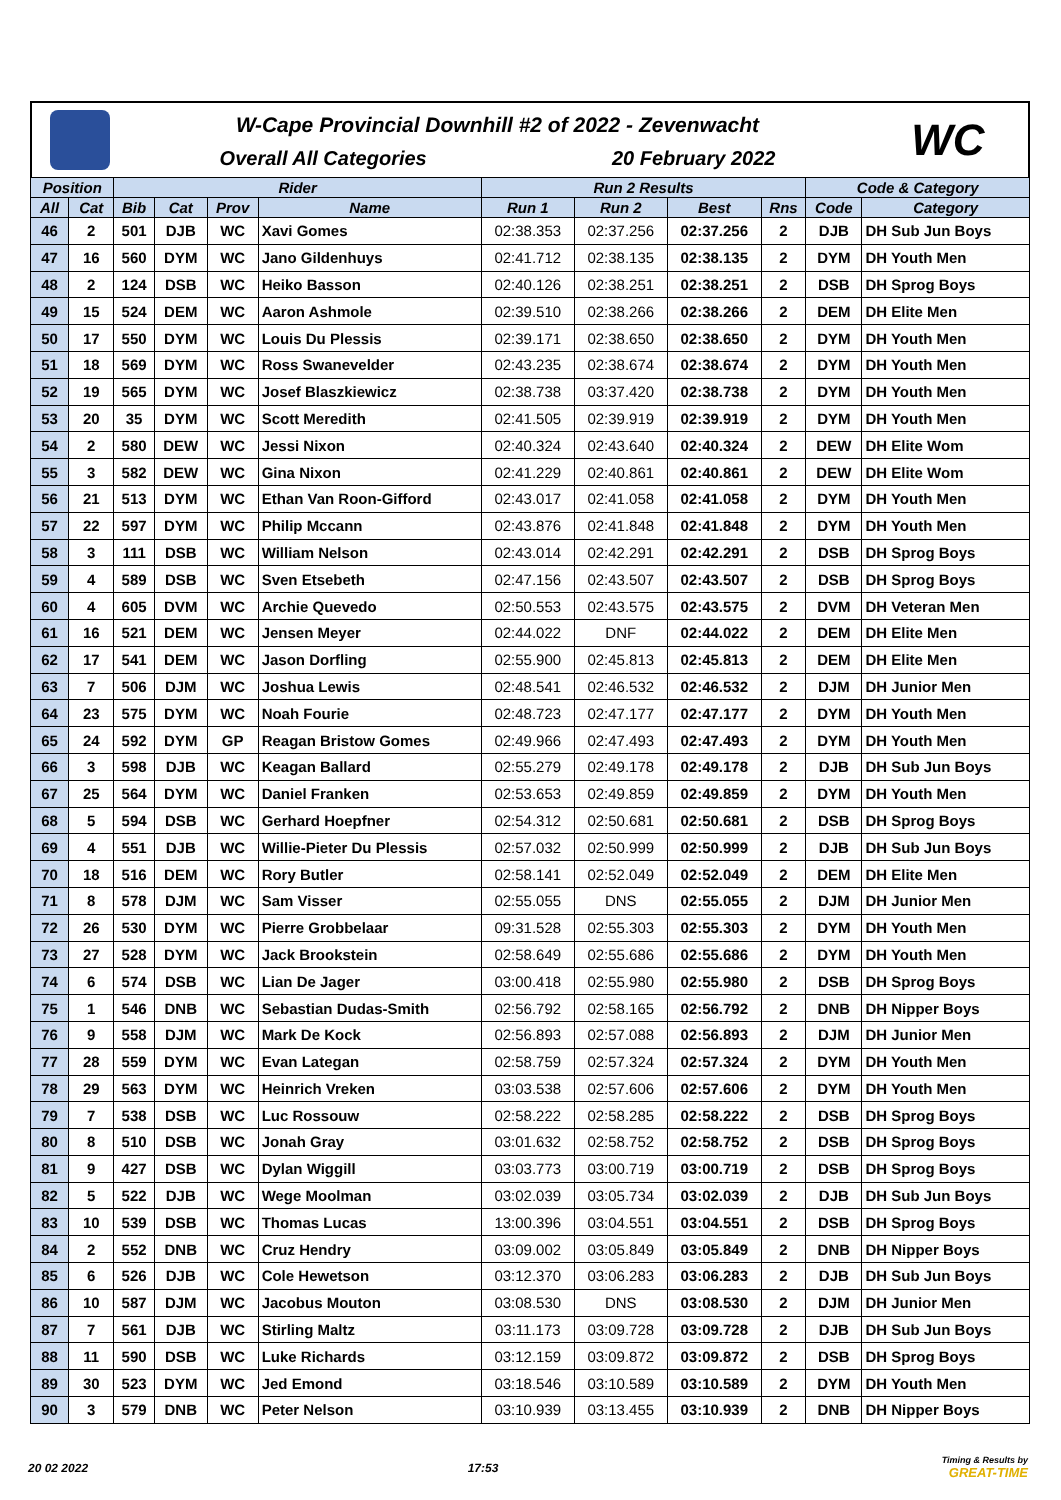W-Cape Provincial Downhill #2 of 2022 - Zevenwacht
Overall All Categories 20 February 2022
WC
| Position | | Rider | | | | Run 2 Results | | | | Code & Category | |
| --- | --- | --- | --- | --- | --- | --- | --- | --- | --- | --- | --- |
| All | Cat | Bib | Cat | Prov | Name | Run 1 | Run 2 | Best | Rns | Code | Category |
| 46 | 2 | 501 | DJB | WC | Xavi Gomes | 02:38.353 | 02:37.256 | 02:37.256 | 2 | DJB | DH Sub Jun Boys |
| 47 | 16 | 560 | DYM | WC | Jano Gildenhuys | 02:41.712 | 02:38.135 | 02:38.135 | 2 | DYM | DH Youth Men |
| 48 | 2 | 124 | DSB | WC | Heiko Basson | 02:40.126 | 02:38.251 | 02:38.251 | 2 | DSB | DH Sprog Boys |
| 49 | 15 | 524 | DEM | WC | Aaron Ashmole | 02:39.510 | 02:38.266 | 02:38.266 | 2 | DEM | DH Elite Men |
| 50 | 17 | 550 | DYM | WC | Louis Du Plessis | 02:39.171 | 02:38.650 | 02:38.650 | 2 | DYM | DH Youth Men |
| 51 | 18 | 569 | DYM | WC | Ross Swanevelder | 02:43.235 | 02:38.674 | 02:38.674 | 2 | DYM | DH Youth Men |
| 52 | 19 | 565 | DYM | WC | Josef Blaszkiewicz | 02:38.738 | 03:37.420 | 02:38.738 | 2 | DYM | DH Youth Men |
| 53 | 20 | 35 | DYM | WC | Scott Meredith | 02:41.505 | 02:39.919 | 02:39.919 | 2 | DYM | DH Youth Men |
| 54 | 2 | 580 | DEW | WC | Jessi Nixon | 02:40.324 | 02:43.640 | 02:40.324 | 2 | DEW | DH Elite Wom |
| 55 | 3 | 582 | DEW | WC | Gina Nixon | 02:41.229 | 02:40.861 | 02:40.861 | 2 | DEW | DH Elite Wom |
| 56 | 21 | 513 | DYM | WC | Ethan Van Roon-Gifford | 02:43.017 | 02:41.058 | 02:41.058 | 2 | DYM | DH Youth Men |
| 57 | 22 | 597 | DYM | WC | Philip Mccann | 02:43.876 | 02:41.848 | 02:41.848 | 2 | DYM | DH Youth Men |
| 58 | 3 | 111 | DSB | WC | William Nelson | 02:43.014 | 02:42.291 | 02:42.291 | 2 | DSB | DH Sprog Boys |
| 59 | 4 | 589 | DSB | WC | Sven Etsebeth | 02:47.156 | 02:43.507 | 02:43.507 | 2 | DSB | DH Sprog Boys |
| 60 | 4 | 605 | DVM | WC | Archie Quevedo | 02:50.553 | 02:43.575 | 02:43.575 | 2 | DVM | DH Veteran Men |
| 61 | 16 | 521 | DEM | WC | Jensen Meyer | 02:44.022 | DNF | 02:44.022 | 2 | DEM | DH Elite Men |
| 62 | 17 | 541 | DEM | WC | Jason Dorfling | 02:55.900 | 02:45.813 | 02:45.813 | 2 | DEM | DH Elite Men |
| 63 | 7 | 506 | DJM | WC | Joshua Lewis | 02:48.541 | 02:46.532 | 02:46.532 | 2 | DJM | DH Junior Men |
| 64 | 23 | 575 | DYM | WC | Noah Fourie | 02:48.723 | 02:47.177 | 02:47.177 | 2 | DYM | DH Youth Men |
| 65 | 24 | 592 | DYM | GP | Reagan Bristow Gomes | 02:49.966 | 02:47.493 | 02:47.493 | 2 | DYM | DH Youth Men |
| 66 | 3 | 598 | DJB | WC | Keagan Ballard | 02:55.279 | 02:49.178 | 02:49.178 | 2 | DJB | DH Sub Jun Boys |
| 67 | 25 | 564 | DYM | WC | Daniel Franken | 02:53.653 | 02:49.859 | 02:49.859 | 2 | DYM | DH Youth Men |
| 68 | 5 | 594 | DSB | WC | Gerhard Hoepfner | 02:54.312 | 02:50.681 | 02:50.681 | 2 | DSB | DH Sprog Boys |
| 69 | 4 | 551 | DJB | WC | Willie-Pieter Du Plessis | 02:57.032 | 02:50.999 | 02:50.999 | 2 | DJB | DH Sub Jun Boys |
| 70 | 18 | 516 | DEM | WC | Rory Butler | 02:58.141 | 02:52.049 | 02:52.049 | 2 | DEM | DH Elite Men |
| 71 | 8 | 578 | DJM | WC | Sam Visser | 02:55.055 | DNS | 02:55.055 | 2 | DJM | DH Junior Men |
| 72 | 26 | 530 | DYM | WC | Pierre Grobbelaar | 09:31.528 | 02:55.303 | 02:55.303 | 2 | DYM | DH Youth Men |
| 73 | 27 | 528 | DYM | WC | Jack Brookstein | 02:58.649 | 02:55.686 | 02:55.686 | 2 | DYM | DH Youth Men |
| 74 | 6 | 574 | DSB | WC | Lian De Jager | 03:00.418 | 02:55.980 | 02:55.980 | 2 | DSB | DH Sprog Boys |
| 75 | 1 | 546 | DNB | WC | Sebastian Dudas-Smith | 02:56.792 | 02:58.165 | 02:56.792 | 2 | DNB | DH Nipper Boys |
| 76 | 9 | 558 | DJM | WC | Mark De Kock | 02:56.893 | 02:57.088 | 02:56.893 | 2 | DJM | DH Junior Men |
| 77 | 28 | 559 | DYM | WC | Evan Lategan | 02:58.759 | 02:57.324 | 02:57.324 | 2 | DYM | DH Youth Men |
| 78 | 29 | 563 | DYM | WC | Heinrich Vreken | 03:03.538 | 02:57.606 | 02:57.606 | 2 | DYM | DH Youth Men |
| 79 | 7 | 538 | DSB | WC | Luc Rossouw | 02:58.222 | 02:58.285 | 02:58.222 | 2 | DSB | DH Sprog Boys |
| 80 | 8 | 510 | DSB | WC | Jonah Gray | 03:01.632 | 02:58.752 | 02:58.752 | 2 | DSB | DH Sprog Boys |
| 81 | 9 | 427 | DSB | WC | Dylan Wiggill | 03:03.773 | 03:00.719 | 03:00.719 | 2 | DSB | DH Sprog Boys |
| 82 | 5 | 522 | DJB | WC | Wege Moolman | 03:02.039 | 03:05.734 | 03:02.039 | 2 | DJB | DH Sub Jun Boys |
| 83 | 10 | 539 | DSB | WC | Thomas Lucas | 13:00.396 | 03:04.551 | 03:04.551 | 2 | DSB | DH Sprog Boys |
| 84 | 2 | 552 | DNB | WC | Cruz Hendry | 03:09.002 | 03:05.849 | 03:05.849 | 2 | DNB | DH Nipper Boys |
| 85 | 6 | 526 | DJB | WC | Cole Hewetson | 03:12.370 | 03:06.283 | 03:06.283 | 2 | DJB | DH Sub Jun Boys |
| 86 | 10 | 587 | DJM | WC | Jacobus Mouton | 03:08.530 | DNS | 03:08.530 | 2 | DJM | DH Junior Men |
| 87 | 7 | 561 | DJB | WC | Stirling Maltz | 03:11.173 | 03:09.728 | 03:09.728 | 2 | DJB | DH Sub Jun Boys |
| 88 | 11 | 590 | DSB | WC | Luke Richards | 03:12.159 | 03:09.872 | 03:09.872 | 2 | DSB | DH Sprog Boys |
| 89 | 30 | 523 | DYM | WC | Jed Emond | 03:18.546 | 03:10.589 | 03:10.589 | 2 | DYM | DH Youth Men |
| 90 | 3 | 579 | DNB | WC | Peter Nelson | 03:10.939 | 03:13.455 | 03:10.939 | 2 | DNB | DH Nipper Boys |
20 02 2022 17:53 Timing & Results by
GREAT-TIME